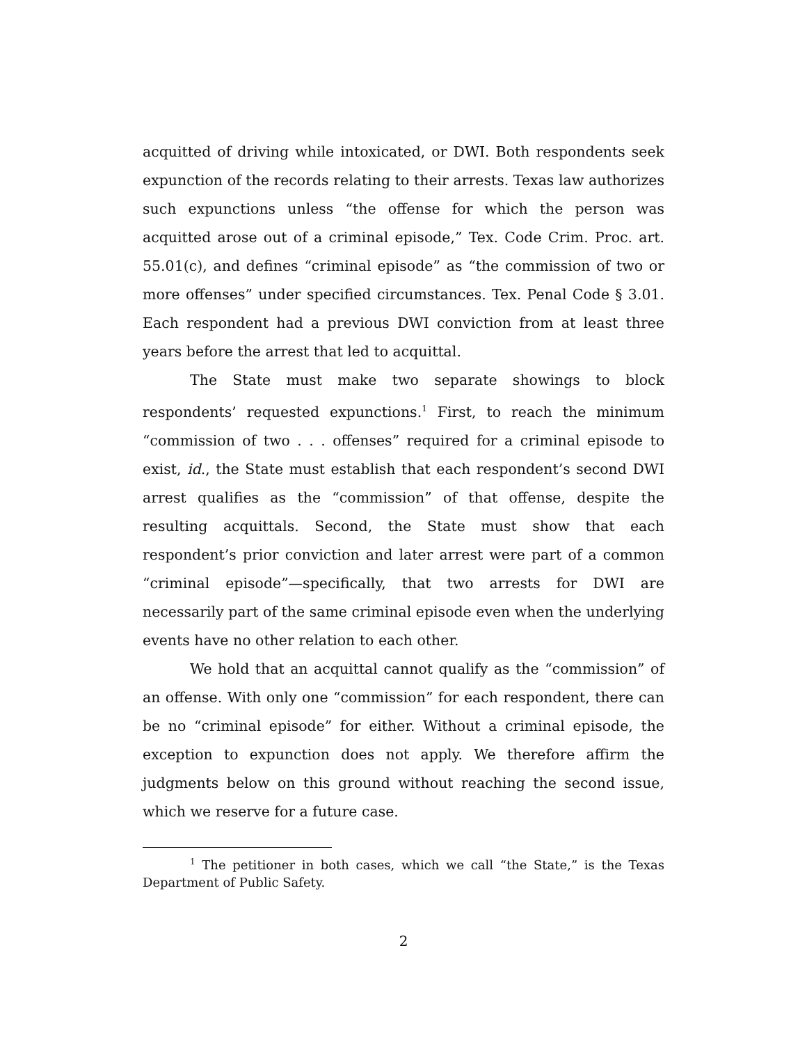acquitted of driving while intoxicated, or DWI. Both respondents seek expunction of the records relating to their arrests. Texas law authorizes such expunctions unless “the offense for which the person was acquitted arose out of a criminal episode,” Tex. Code Crim. Proc. art. 55.01(c), and defines “criminal episode” as “the commission of two or more offenses” under specified circumstances. Tex. Penal Code § 3.01. Each respondent had a previous DWI conviction from at least three years before the arrest that led to acquittal.
The State must make two separate showings to block respondents’ requested expunctions.<sup>1</sup> First, to reach the minimum “commission of two . . . offenses” required for a criminal episode to exist, id., the State must establish that each respondent’s second DWI arrest qualifies as the “commission” of that offense, despite the resulting acquittals. Second, the State must show that each respondent’s prior conviction and later arrest were part of a common “criminal episode”—specifically, that two arrests for DWI are necessarily part of the same criminal episode even when the underlying events have no other relation to each other.
We hold that an acquittal cannot qualify as the “commission” of an offense. With only one “commission” for each respondent, there can be no “criminal episode” for either. Without a criminal episode, the exception to expunction does not apply. We therefore affirm the judgments below on this ground without reaching the second issue, which we reserve for a future case.
<sup>1</sup> The petitioner in both cases, which we call “the State,” is the Texas Department of Public Safety.
2